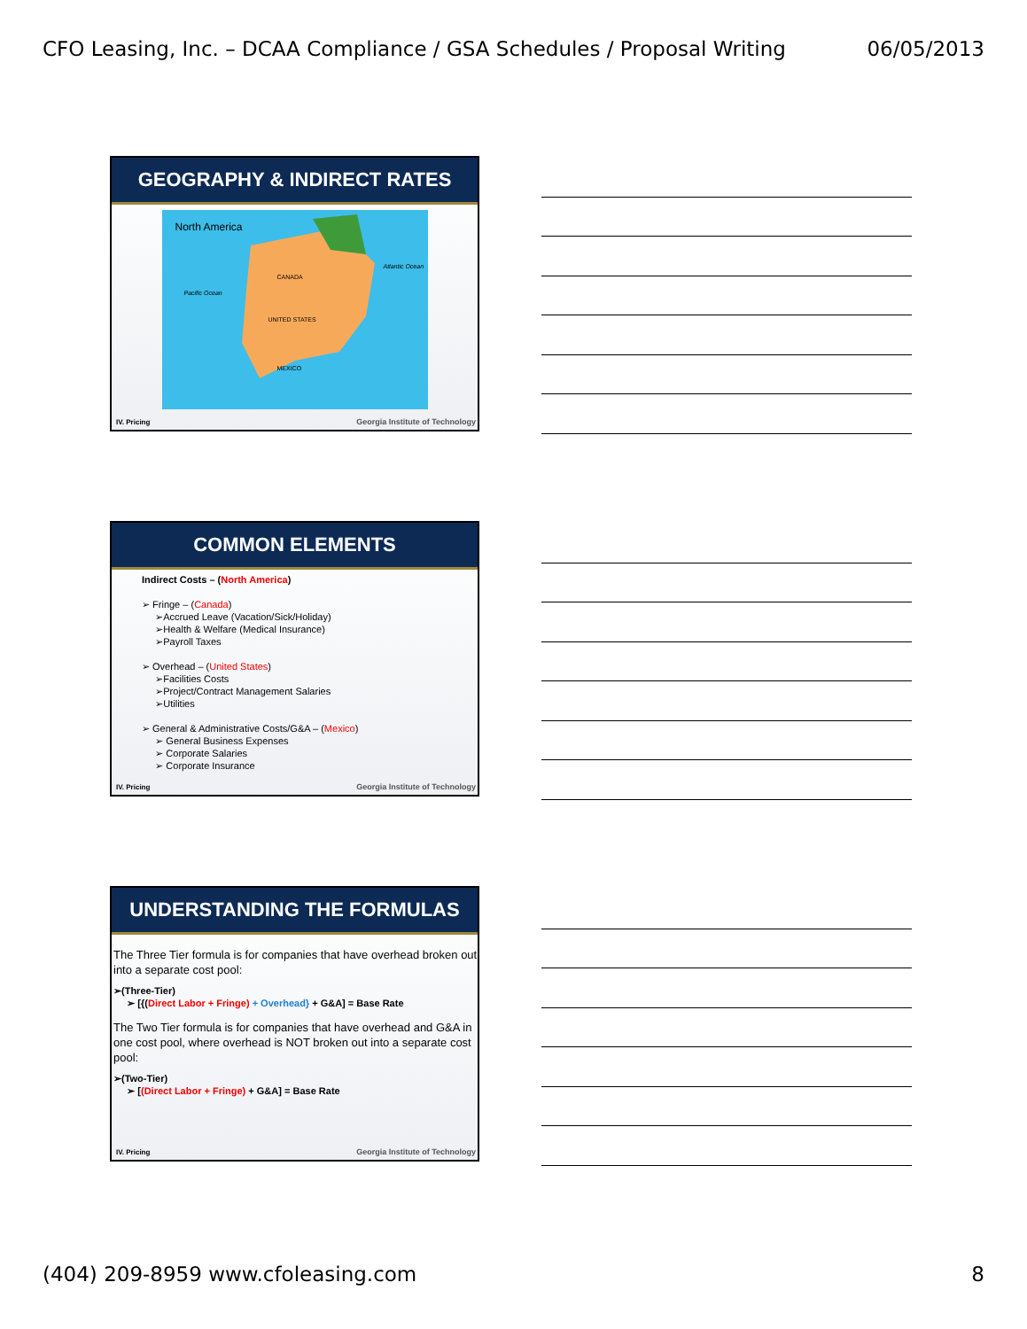CFO Leasing, Inc. – DCAA Compliance / GSA Schedules / Proposal Writing 06/05/2013
GEOGRAPHY & INDIRECT RATES
North America
UNITED STATES
CANADA
MEXICO
Pacific Ocean
Atlantic Ocean
IV. Pricing
Georgia Institute of Technology
COMMON ELEMENTS
Indirect Costs – (North America)
➢ Fringe – (Canada)
➢Accrued Leave (Vacation/Sick/Holiday)
➢Health & Welfare (Medical Insurance)
➢Payroll Taxes
➢ Overhead – (United States)
➢Facilities Costs
➢Project/Contract Management Salaries
➢Utilities
➢ General & Administrative Costs/G&A – (Mexico)
➢ General Business Expenses
➢ Corporate Salaries
➢ Corporate Insurance
IV. Pricing
Georgia Institute of Technology
UNDERSTANDING THE FORMULAS
The Three Tier formula is for companies that have overhead broken out into a separate cost pool:
➢(Three-Tier)
➢ [{(Direct Labor + Fringe) + Overhead} + G&A] = Base Rate
The Two Tier formula is for companies that have overhead and G&A in one cost pool, where overhead is NOT broken out into a separate cost pool:
➢(Two-Tier)
➢ [(Direct Labor + Fringe) + G&A] = Base Rate
IV. Pricing
Georgia Institute of Technology
(404) 209-8959 www.cfoleasing.com 8